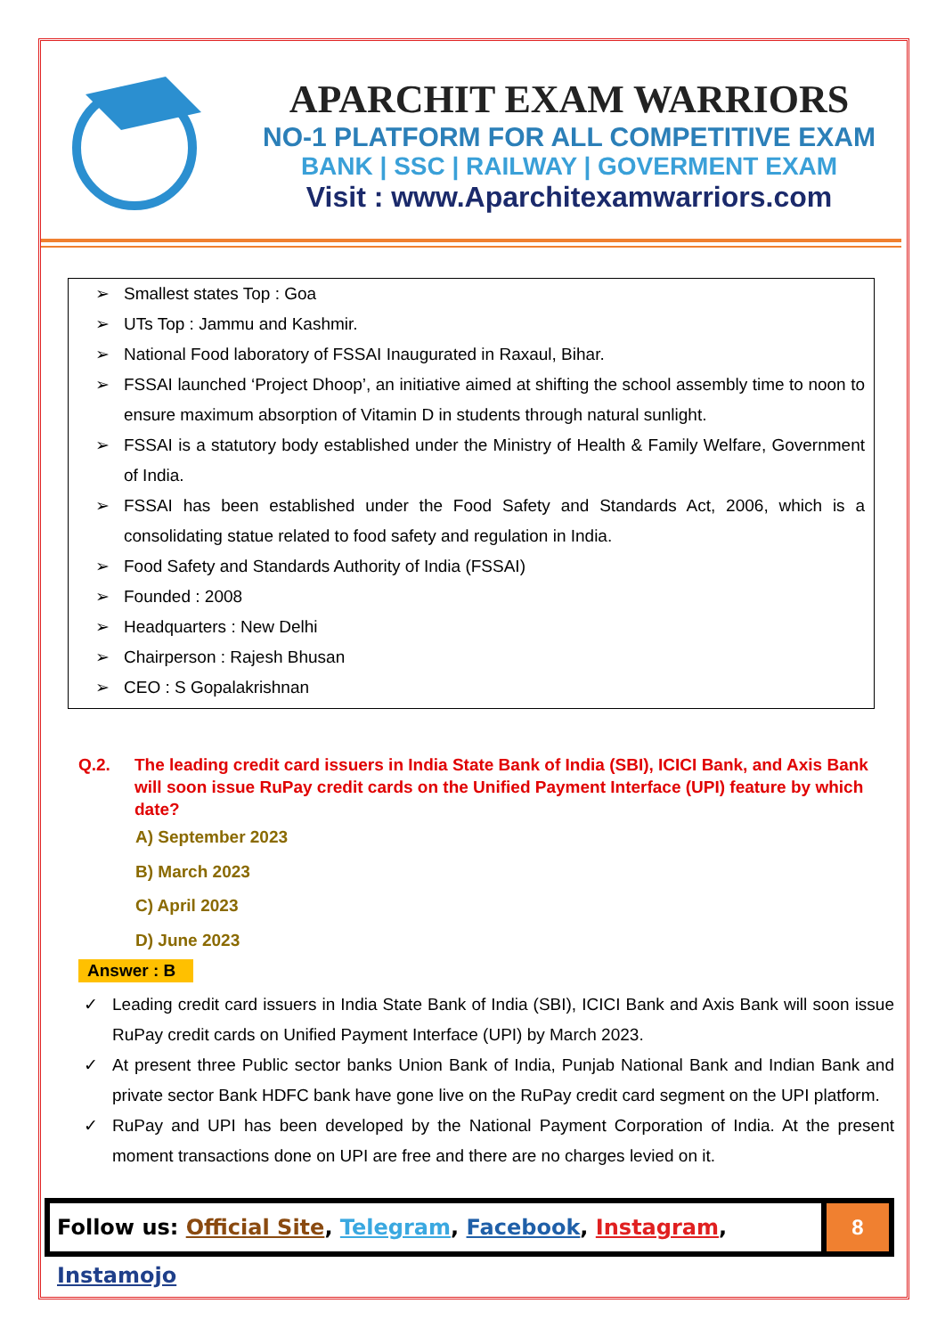APARCHIT EXAM WARRIORS
NO-1 PLATFORM FOR ALL COMPETITIVE EXAM
BANK | SSC | RAILWAY | GOVERMENT EXAM
Visit : www.Aparchitexamwarriors.com
➢ Smallest states Top : Goa
➢ UTs Top : Jammu and Kashmir.
➢ National Food laboratory of FSSAI Inaugurated in Raxaul, Bihar.
➢ FSSAI launched ‘Project Dhoop’, an initiative aimed at shifting the school assembly time to noon to ensure maximum absorption of Vitamin D in students through natural sunlight.
➢ FSSAI is a statutory body established under the Ministry of Health & Family Welfare, Government of India.
➢ FSSAI has been established under the Food Safety and Standards Act, 2006, which is a consolidating statue related to food safety and regulation in India.
➢ Food Safety and Standards Authority of India (FSSAI)
➢ Founded : 2008
➢ Headquarters : New Delhi
➢ Chairperson : Rajesh Bhusan
➢ CEO : S Gopalakrishnan
Q.2. The leading credit card issuers in India State Bank of India (SBI), ICICI Bank, and Axis Bank will soon issue RuPay credit cards on the Unified Payment Interface (UPI) feature by which date?
A) September 2023
B) March 2023
C) April 2023
D) June 2023
Answer : B
✓ Leading credit card issuers in India State Bank of India (SBI), ICICI Bank and Axis Bank will soon issue RuPay credit cards on Unified Payment Interface (UPI) by March 2023.
✓ At present three Public sector banks Union Bank of India, Punjab National Bank and Indian Bank and private sector Bank HDFC bank have gone live on the RuPay credit card segment on the UPI platform.
✓ RuPay and UPI has been developed by the National Payment Corporation of India. At the present moment transactions done on UPI are free and there are no charges levied on it.
Follow us: Official Site, Telegram, Facebook, Instagram, Instamojo
8